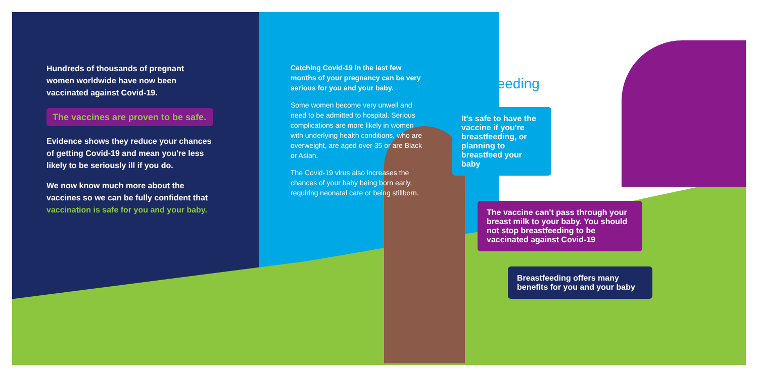Hundreds of thousands of pregnant women worldwide have now been vaccinated against Covid-19.
The vaccines are proven to be safe.
Evidence shows they reduce your chances of getting Covid-19 and mean you're less likely to be seriously ill if you do.
We now know much more about the vaccines so we can be fully confident that vaccination is safe for you and your baby.
Catching Covid-19 in the last few months of your pregnancy can be very serious for you and your baby.
Some women become very unwell and need to be admitted to hospital. Serious complications are more likely in women with underlying health conditions, who are overweight, are aged over 35 or are Black or Asian.
The Covid-19 virus also increases the chances of your baby being born early, requiring neonatal care or being stillborn.
Breastfeeding
It's safe to have the vaccine if you're breastfeeding, or planning to breastfeed your baby
The vaccine can't pass through your breast milk to your baby. You should not stop breastfeeding to be vaccinated against Covid-19
Breastfeeding offers many benefits for you and your baby